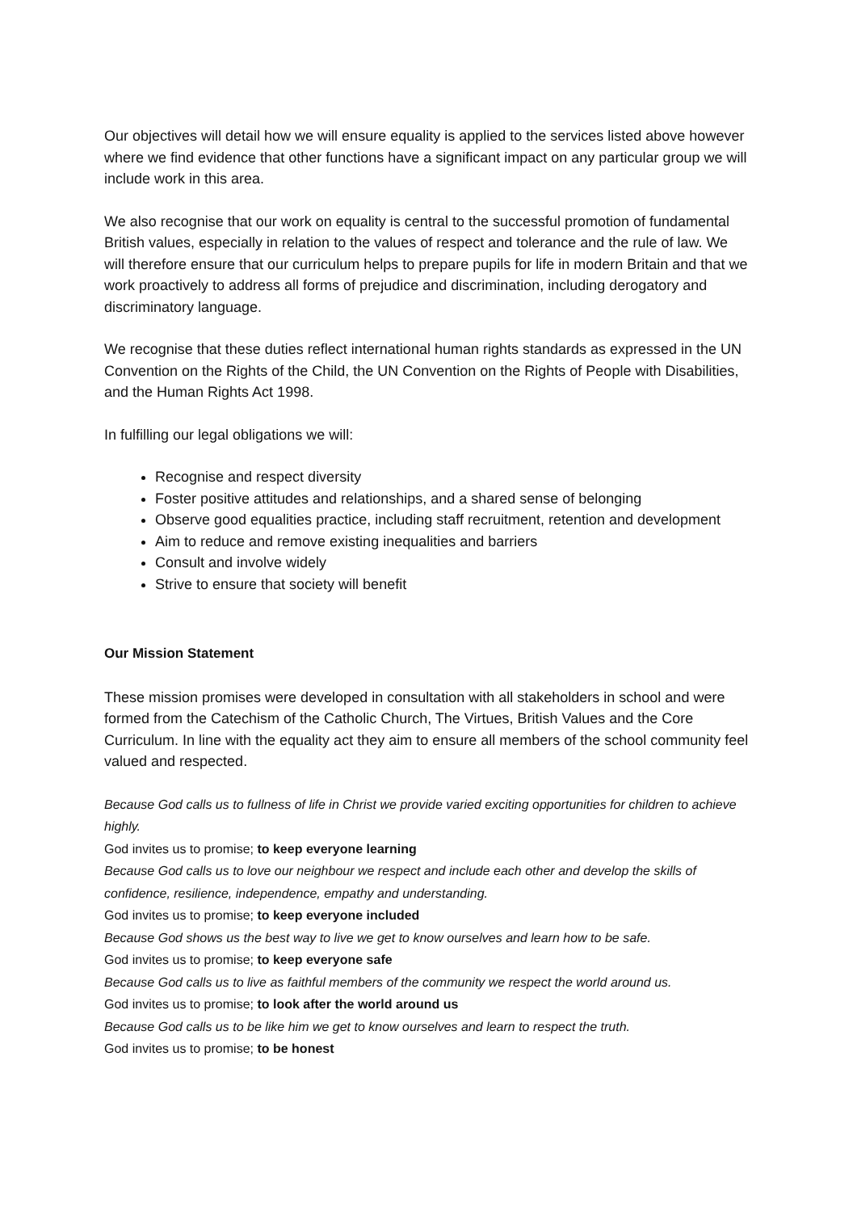Our objectives will detail how we will ensure equality is applied to the services listed above however where we find evidence that other functions have a significant impact on any particular group we will include work in this area.
We also recognise that our work on equality is central to the successful promotion of fundamental British values, especially in relation to the values of respect and tolerance and the rule of law. We will therefore ensure that our curriculum helps to prepare pupils for life in modern Britain and that we work proactively to address all forms of prejudice and discrimination, including derogatory and discriminatory language.
We recognise that these duties reflect international human rights standards as expressed in the UN Convention on the Rights of the Child, the UN Convention on the Rights of People with Disabilities, and the Human Rights Act 1998.
In fulfilling our legal obligations we will:
Recognise and respect diversity
Foster positive attitudes and relationships, and a shared sense of belonging
Observe good equalities practice, including staff recruitment, retention and development
Aim to reduce and remove existing inequalities and barriers
Consult and involve widely
Strive to ensure that society will benefit
Our Mission Statement
These mission promises were developed in consultation with all stakeholders in school and were formed from the Catechism of the Catholic Church, The Virtues, British Values and the Core Curriculum. In line with the equality act they aim to ensure all members of the school community feel valued and respected.
Because God calls us to fullness of life in Christ we provide varied exciting opportunities for children to achieve highly.
God invites us to promise; to keep everyone learning
Because God calls us to love our neighbour we respect and include each other and develop the skills of confidence, resilience, independence, empathy and understanding.
God invites us to promise; to keep everyone included
Because God shows us the best way to live we get to know ourselves and learn how to be safe.
God invites us to promise; to keep everyone safe
Because God calls us to live as faithful members of the community we respect the world around us.
God invites us to promise; to look after the world around us
Because God calls us to be like him we get to know ourselves and learn to respect the truth.
God invites us to promise; to be honest